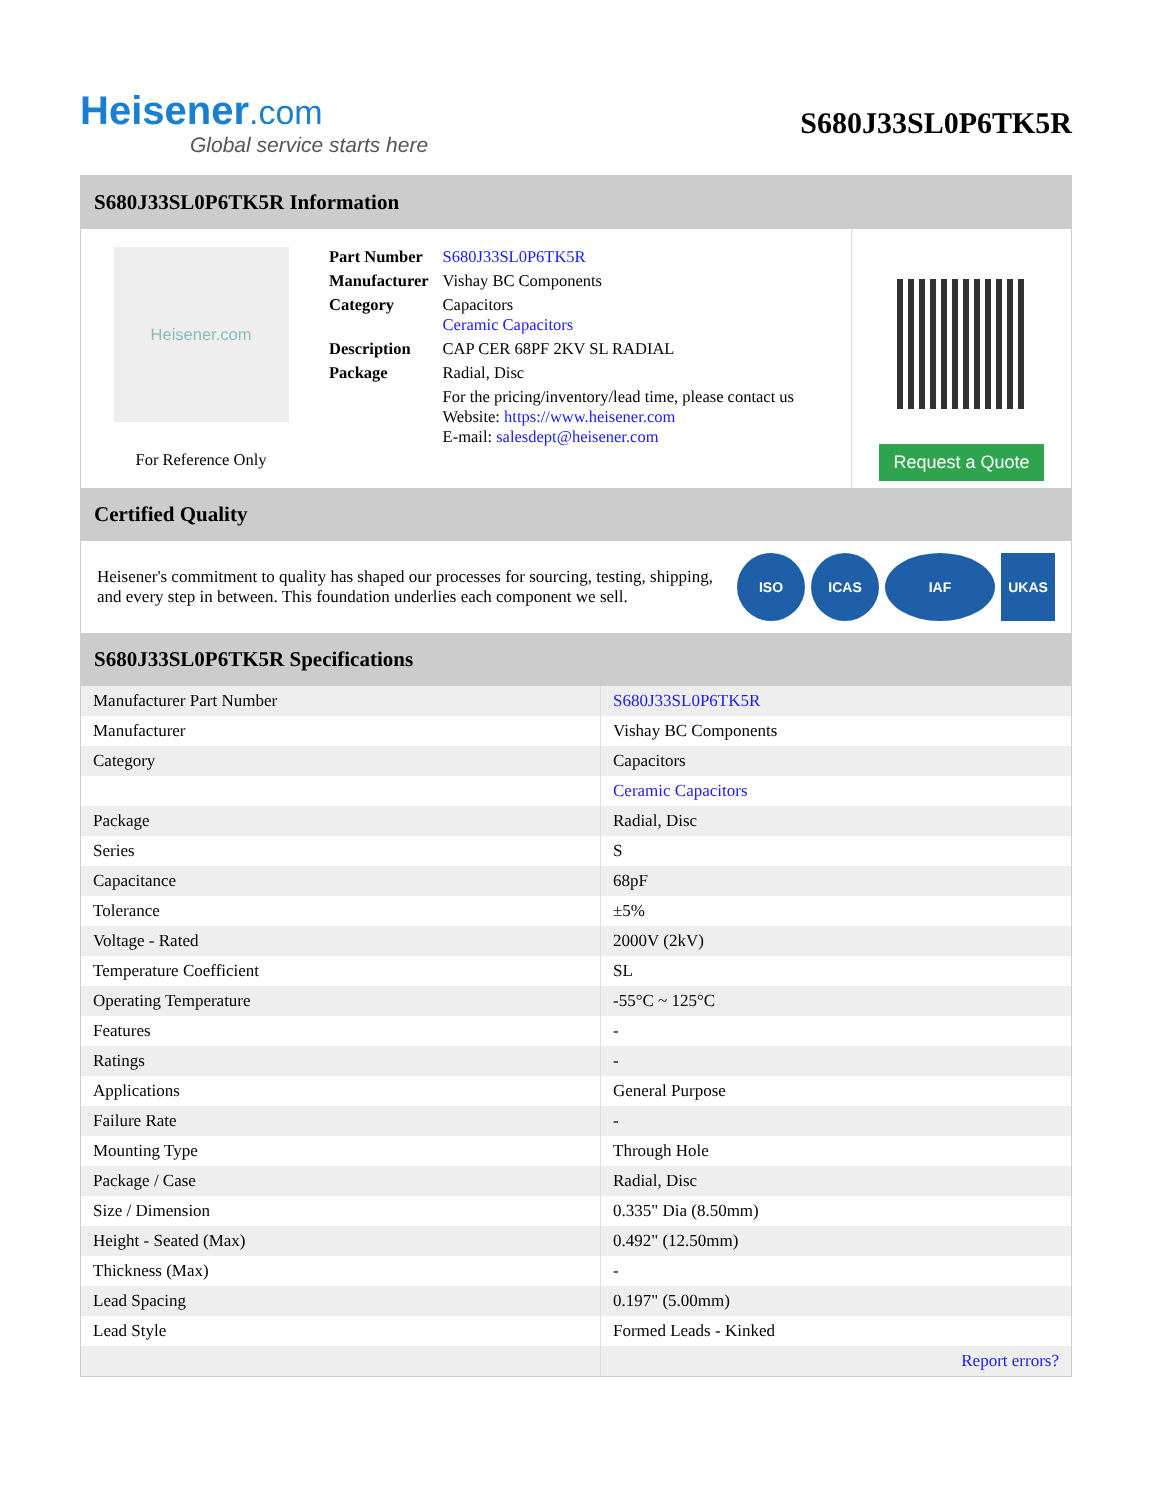Heisener.com
Global service starts here
S680J33SL0P6TK5R
S680J33SL0P6TK5R Information
Heisener.com
For Reference Only
| Part Number | S680J33SL0P6TK5R |
| Manufacturer | Vishay BC Components |
| Category | Capacitors Ceramic Capacitors |
| Description | CAP CER 68PF 2KV SL RADIAL |
| Package | Radial, Disc |
| | For the pricing/inventory/lead time, please contact us Website: https://www.heisener.com E-mail: salesdept@heisener.com |
Request a Quote
Certified Quality
Heisener's commitment to quality has shaped our processes for sourcing, testing, shipping, and every step in between. This foundation underlies each component we sell.
ISO ICAS IAF UKAS
S680J33SL0P6TK5R Specifications
| Manufacturer Part Number | S680J33SL0P6TK5R |
| Manufacturer | Vishay BC Components |
| Category | Capacitors |
| | Ceramic Capacitors |
| Package | Radial, Disc |
| Series | S |
| Capacitance | 68pF |
| Tolerance | ±5% |
| Voltage - Rated | 2000V (2kV) |
| Temperature Coefficient | SL |
| Operating Temperature | -55°C ~ 125°C |
| Features | - |
| Ratings | - |
| Applications | General Purpose |
| Failure Rate | - |
| Mounting Type | Through Hole |
| Package / Case | Radial, Disc |
| Size / Dimension | 0.335" Dia (8.50mm) |
| Height - Seated (Max) | 0.492" (12.50mm) |
| Thickness (Max) | - |
| Lead Spacing | 0.197" (5.00mm) |
| Lead Style | Formed Leads - Kinked |
| | Report errors? |